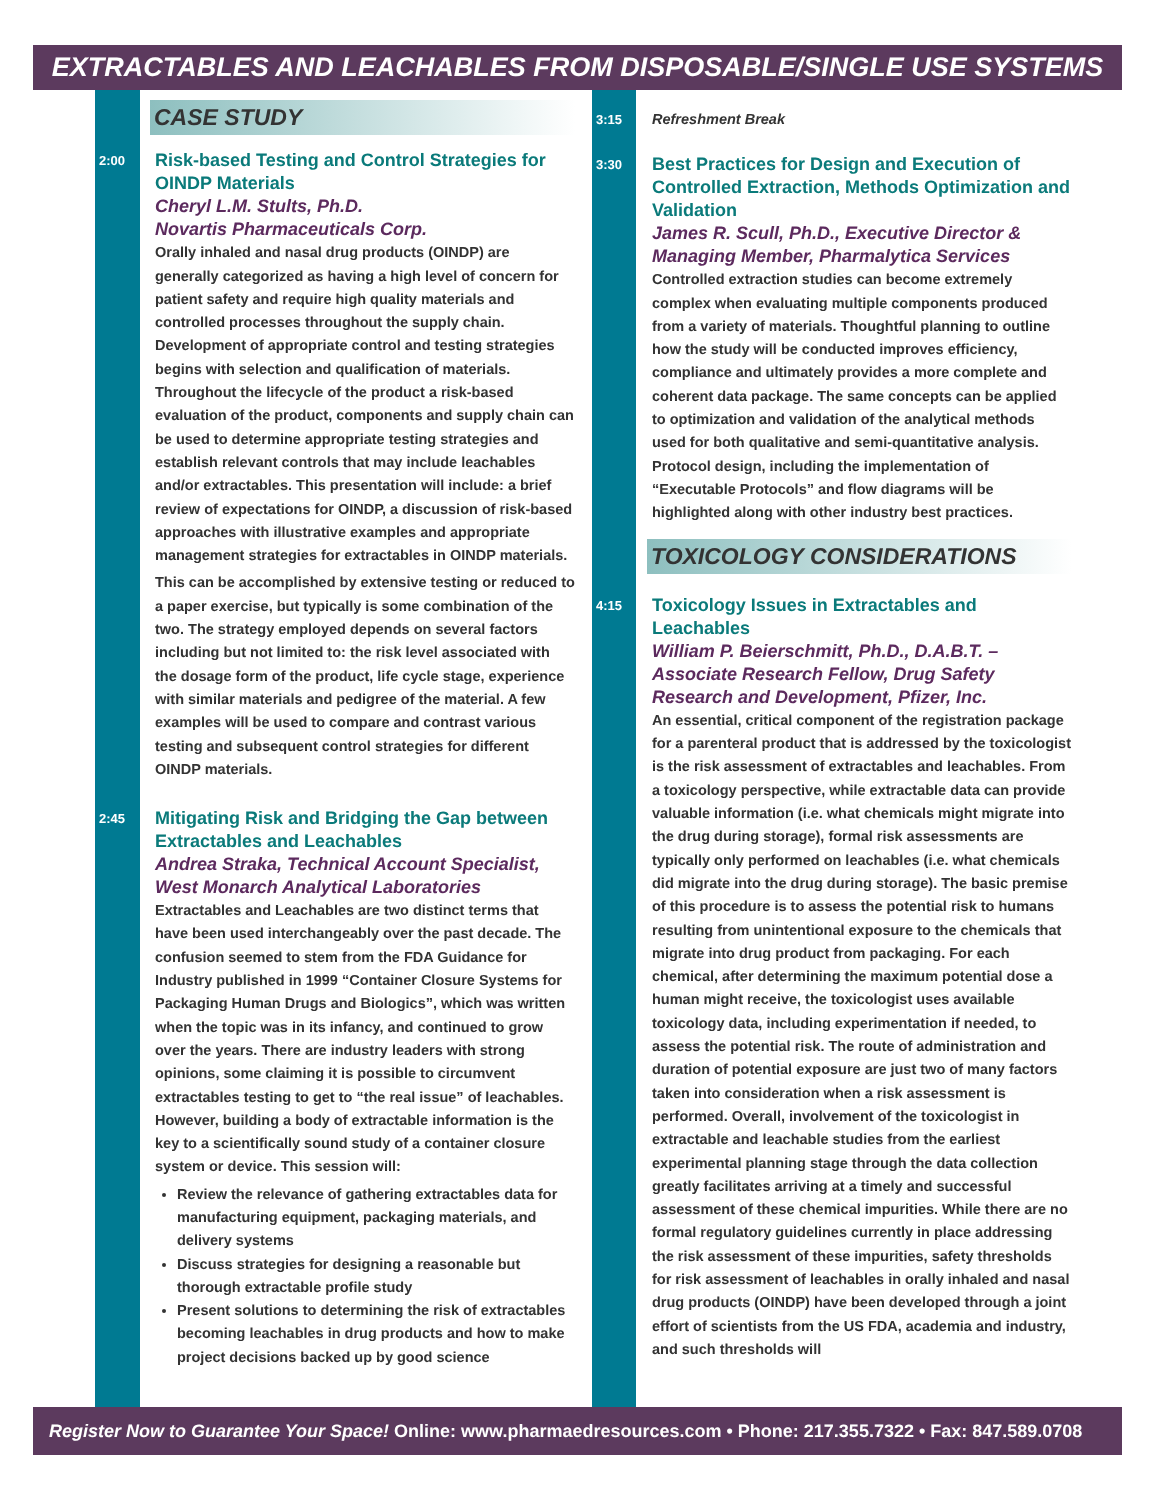EXTRACTABLES AND LEACHABLES FROM DISPOSABLE/SINGLE USE SYSTEMS
CASE STUDY
2:00
Risk-based Testing and Control Strategies for OINDP Materials
Cheryl L.M. Stults, Ph.D.
Novartis Pharmaceuticals Corp.
Orally inhaled and nasal drug products (OINDP) are generally categorized as having a high level of concern for patient safety and require high quality materials and controlled processes throughout the supply chain. Development of appropriate control and testing strategies begins with selection and qualification of materials. Throughout the lifecycle of the product a risk-based evaluation of the product, components and supply chain can be used to determine appropriate testing strategies and establish relevant controls that may include leachables and/or extractables. This presentation will include: a brief review of expectations for OINDP, a discussion of risk-based approaches with illustrative examples and appropriate management strategies for extractables in OINDP materials.
This can be accomplished by extensive testing or reduced to a paper exercise, but typically is some combination of the two. The strategy employed depends on several factors including but not limited to: the risk level associated with the dosage form of the product, life cycle stage, experience with similar materials and pedigree of the material. A few examples will be used to compare and contrast various testing and subsequent control strategies for different OINDP materials.
2:45
Mitigating Risk and Bridging the Gap between Extractables and Leachables
Andrea Straka, Technical Account Specialist, West Monarch Analytical Laboratories
Extractables and Leachables are two distinct terms that have been used interchangeably over the past decade. The confusion seemed to stem from the FDA Guidance for Industry published in 1999 “Container Closure Systems for Packaging Human Drugs and Biologics”, which was written when the topic was in its infancy, and continued to grow over the years. There are industry leaders with strong opinions, some claiming it is possible to circumvent extractables testing to get to “the real issue” of leachables. However, building a body of extractable information is the key to a scientifically sound study of a container closure system or device. This session will:
Review the relevance of gathering extractables data for manufacturing equipment, packaging materials, and delivery systems
Discuss strategies for designing a reasonable but thorough extractable profile study
Present solutions to determining the risk of extractables becoming leachables in drug products and how to make project decisions backed up by good science
3:15 Refreshment Break
3:30
Best Practices for Design and Execution of Controlled Extraction, Methods Optimization and Validation
James R. Scull, Ph.D., Executive Director & Managing Member, Pharmalytica Services
Controlled extraction studies can become extremely complex when evaluating multiple components produced from a variety of materials. Thoughtful planning to outline how the study will be conducted improves efficiency, compliance and ultimately provides a more complete and coherent data package. The same concepts can be applied to optimization and validation of the analytical methods used for both qualitative and semi-quantitative analysis. Protocol design, including the implementation of “Executable Protocols” and flow diagrams will be highlighted along with other industry best practices.
TOXICOLOGY CONSIDERATIONS
4:15
Toxicology Issues in Extractables and Leachables
William P. Beierschmitt, Ph.D., D.A.B.T. – Associate Research Fellow, Drug Safety Research and Development, Pfizer, Inc.
An essential, critical component of the registration package for a parenteral product that is addressed by the toxicologist is the risk assessment of extractables and leachables. From a toxicology perspective, while extractable data can provide valuable information (i.e. what chemicals might migrate into the drug during storage), formal risk assessments are typically only performed on leachables (i.e. what chemicals did migrate into the drug during storage). The basic premise of this procedure is to assess the potential risk to humans resulting from unintentional exposure to the chemicals that migrate into drug product from packaging. For each chemical, after determining the maximum potential dose a human might receive, the toxicologist uses available toxicology data, including experimentation if needed, to assess the potential risk. The route of administration and duration of potential exposure are just two of many factors taken into consideration when a risk assessment is performed. Overall, involvement of the toxicologist in extractable and leachable studies from the earliest experimental planning stage through the data collection greatly facilitates arriving at a timely and successful assessment of these chemical impurities. While there are no formal regulatory guidelines currently in place addressing the risk assessment of these impurities, safety thresholds for risk assessment of leachables in orally inhaled and nasal drug products (OINDP) have been developed through a joint effort of scientists from the US FDA, academia and industry, and such thresholds will
Register Now to Guarantee Your Space! Online: www.pharmaedresources.com • Phone: 217.355.7322 • Fax: 847.589.0708